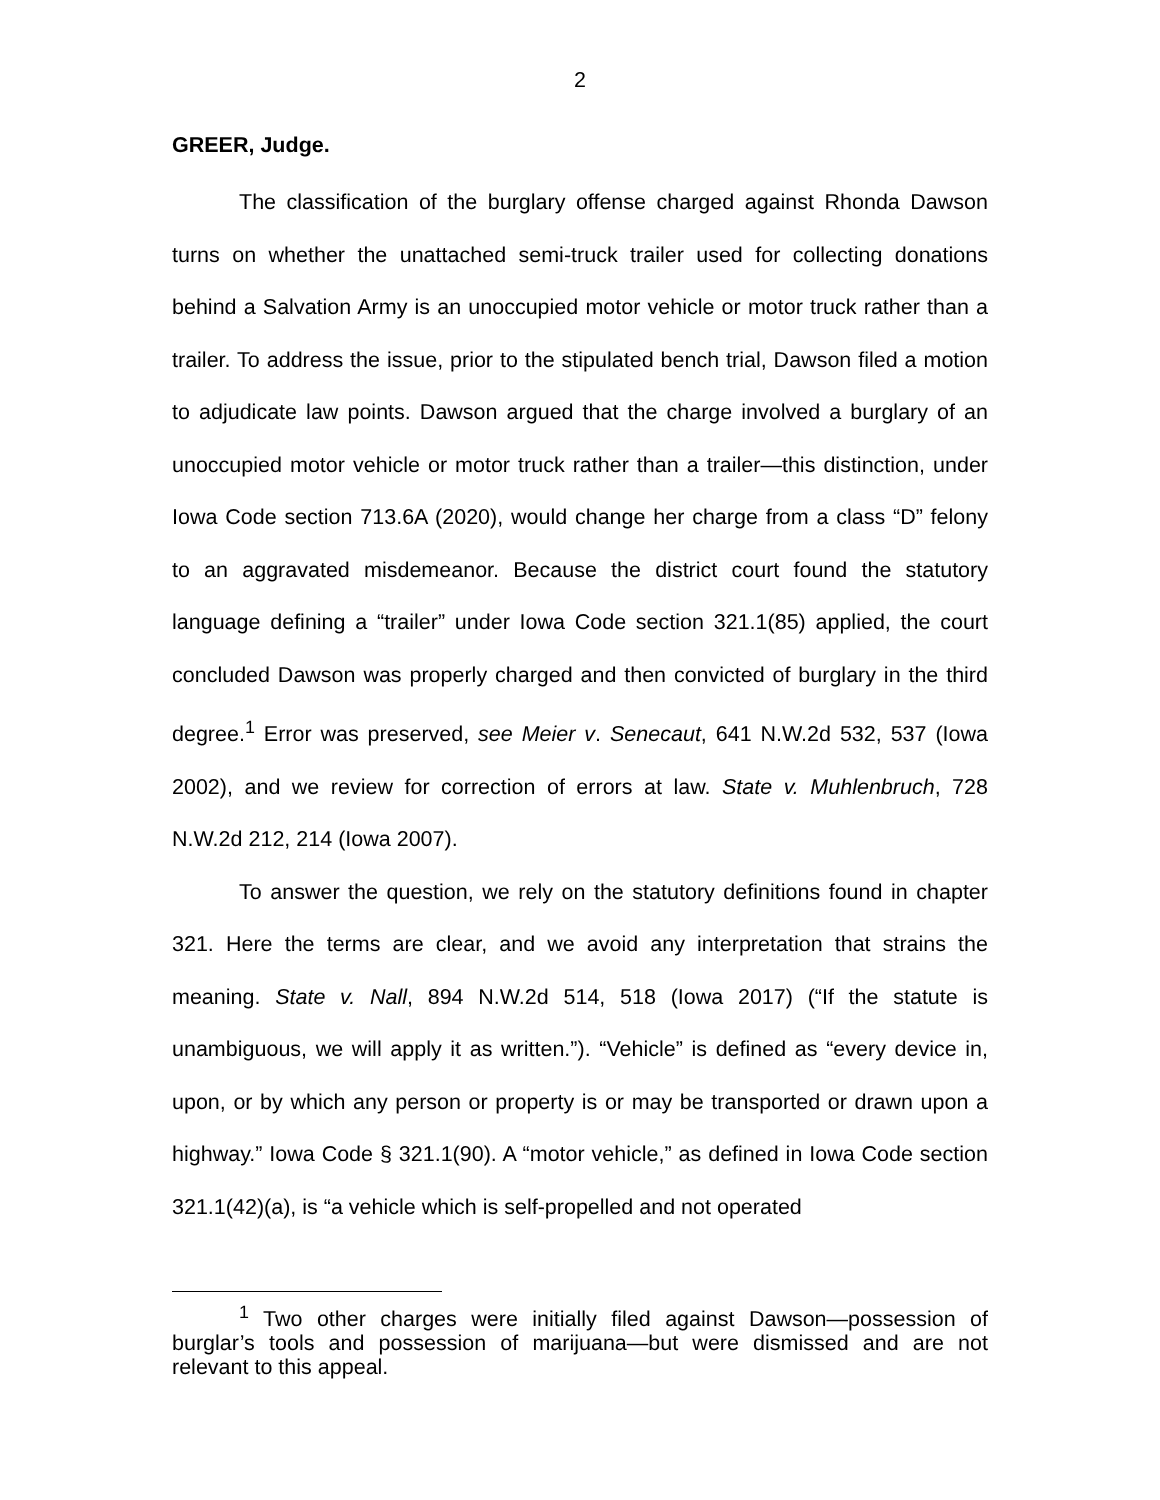2
GREER, Judge.
The classification of the burglary offense charged against Rhonda Dawson turns on whether the unattached semi-truck trailer used for collecting donations behind a Salvation Army is an unoccupied motor vehicle or motor truck rather than a trailer. To address the issue, prior to the stipulated bench trial, Dawson filed a motion to adjudicate law points. Dawson argued that the charge involved a burglary of an unoccupied motor vehicle or motor truck rather than a trailer—this distinction, under Iowa Code section 713.6A (2020), would change her charge from a class “D” felony to an aggravated misdemeanor. Because the district court found the statutory language defining a “trailer” under Iowa Code section 321.1(85) applied, the court concluded Dawson was properly charged and then convicted of burglary in the third degree.<sup>1</sup> Error was preserved, see Meier v. Senecaut, 641 N.W.2d 532, 537 (Iowa 2002), and we review for correction of errors at law. State v. Muhlenbruch, 728 N.W.2d 212, 214 (Iowa 2007).
To answer the question, we rely on the statutory definitions found in chapter 321. Here the terms are clear, and we avoid any interpretation that strains the meaning. State v. Nall, 894 N.W.2d 514, 518 (Iowa 2017) (“If the statute is unambiguous, we will apply it as written.”). “Vehicle” is defined as “every device in, upon, or by which any person or property is or may be transported or drawn upon a highway.” Iowa Code § 321.1(90). A “motor vehicle,” as defined in Iowa Code section 321.1(42)(a), is “a vehicle which is self-propelled and not operated
<sup>1</sup> Two other charges were initially filed against Dawson—possession of burglar’s tools and possession of marijuana—but were dismissed and are not relevant to this appeal.